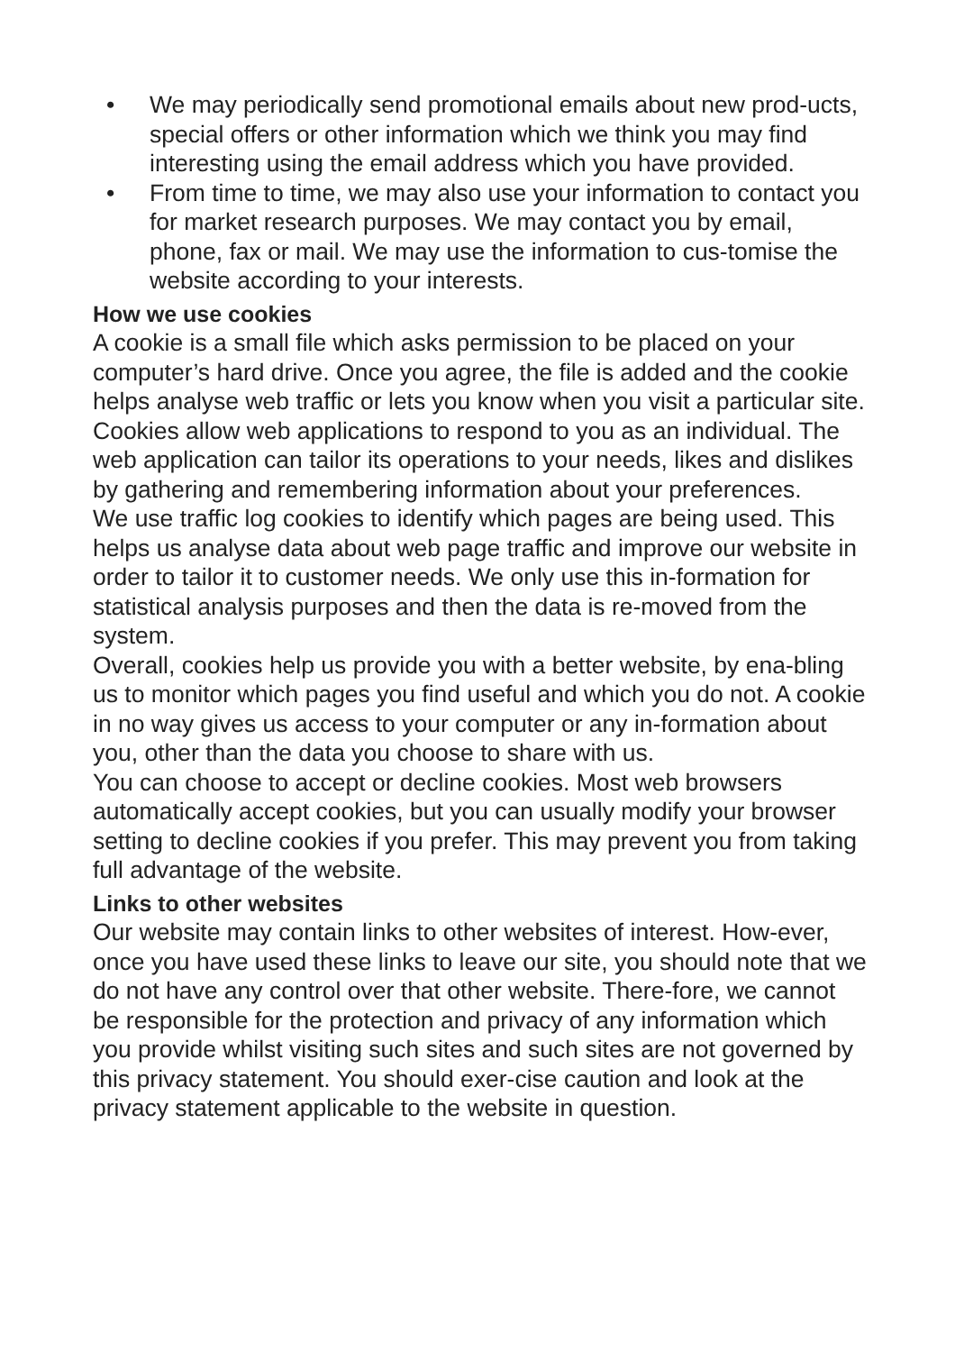• We may periodically send promotional emails about new prod-ucts, special offers or other information which we think you may find interesting using the email address which you have provided.
• From time to time, we may also use your information to contact you for market research purposes. We may contact you by email, phone, fax or mail. We may use the information to cus-tomise the website according to your interests.
How we use cookies
A cookie is a small file which asks permission to be placed on your computer’s hard drive. Once you agree, the file is added and the cookie helps analyse web traffic or lets you know when you visit a particular site. Cookies allow web applications to respond to you as an individual. The web application can tailor its operations to your needs, likes and dislikes by gathering and remembering information about your preferences.
We use traffic log cookies to identify which pages are being used. This helps us analyse data about web page traffic and improve our website in order to tailor it to customer needs. We only use this in-formation for statistical analysis purposes and then the data is re-moved from the system.
Overall, cookies help us provide you with a better website, by ena-bling us to monitor which pages you find useful and which you do not. A cookie in no way gives us access to your computer or any in-formation about you, other than the data you choose to share with us.
You can choose to accept or decline cookies. Most web browsers automatically accept cookies, but you can usually modify your browser setting to decline cookies if you prefer. This may prevent you from taking full advantage of the website.
Links to other websites
Our website may contain links to other websites of interest. How-ever, once you have used these links to leave our site, you should note that we do not have any control over that other website. There-fore, we cannot be responsible for the protection and privacy of any information which you provide whilst visiting such sites and such sites are not governed by this privacy statement. You should exer-cise caution and look at the privacy statement applicable to the website in question.